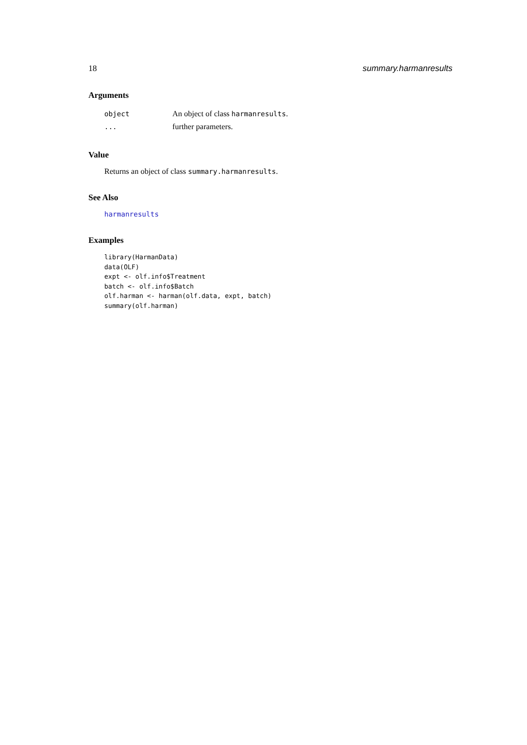18 summary.harmanresults
Arguments
| object | An object of class harmanresults . |
| ... | further parameters. |
Value
Returns an object of class summary.harmanresults.
See Also
harmanresults
Examples
library(HarmanData)
data(OLF)
expt <- olf.info$Treatment
batch <- olf.info$Batch
olf.harman <- harman(olf.data, expt, batch)
summary(olf.harman)